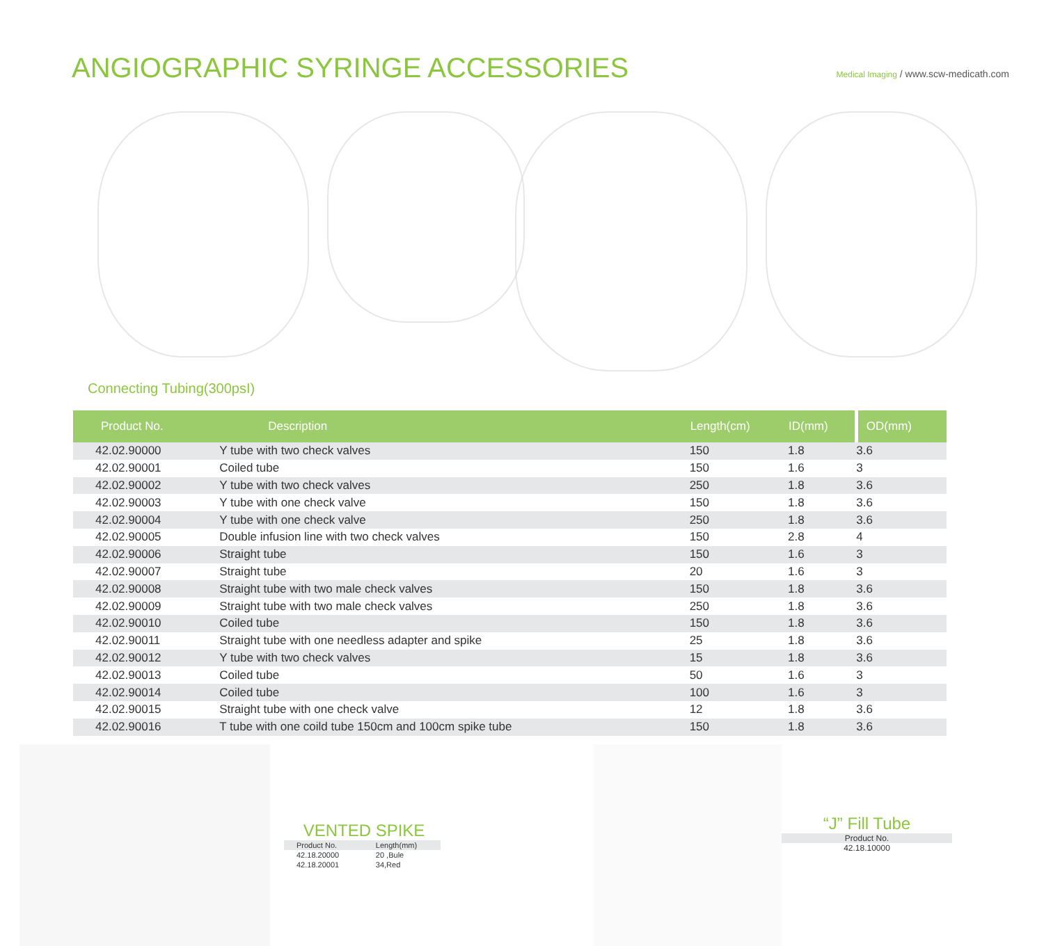ANGIOGRAPHIC SYRINGE ACCESSORIES
Medical Imaging / www.scw-medicath.com
Connecting Tubing(300psI)
| Product No. | Description | Length(cm) | ID(mm) | OD(mm) |
| --- | --- | --- | --- | --- |
| 42.02.90000 | Y tube with two check valves | 150 | 1.8 | 3.6 |
| 42.02.90001 | Coiled tube | 150 | 1.6 | 3 |
| 42.02.90002 | Y tube with two check valves | 250 | 1.8 | 3.6 |
| 42.02.90003 | Y tube with one check valve | 150 | 1.8 | 3.6 |
| 42.02.90004 | Y tube with one check valve | 250 | 1.8 | 3.6 |
| 42.02.90005 | Double infusion line with two check valves | 150 | 2.8 | 4 |
| 42.02.90006 | Straight tube | 150 | 1.6 | 3 |
| 42.02.90007 | Straight tube | 20 | 1.6 | 3 |
| 42.02.90008 | Straight tube with two male check valves | 150 | 1.8 | 3.6 |
| 42.02.90009 | Straight tube with two male check valves | 250 | 1.8 | 3.6 |
| 42.02.90010 | Coiled tube | 150 | 1.8 | 3.6 |
| 42.02.90011 | Straight tube with one needless adapter and spike | 25 | 1.8 | 3.6 |
| 42.02.90012 | Y tube with two check valves | 15 | 1.8 | 3.6 |
| 42.02.90013 | Coiled tube | 50 | 1.6 | 3 |
| 42.02.90014 | Coiled tube | 100 | 1.6 | 3 |
| 42.02.90015 | Straight tube with one check valve | 12 | 1.8 | 3.6 |
| 42.02.90016 | T tube with one coild tube 150cm and 100cm spike tube | 150 | 1.8 | 3.6 |
VENTED SPIKE
| Product No. | Length(mm) |
| --- | --- |
| 42.18.20000 | 20 ,Bule |
| 42.18.20001 | 34,Red |
“J” Fill Tube
Product No.
42.18.10000